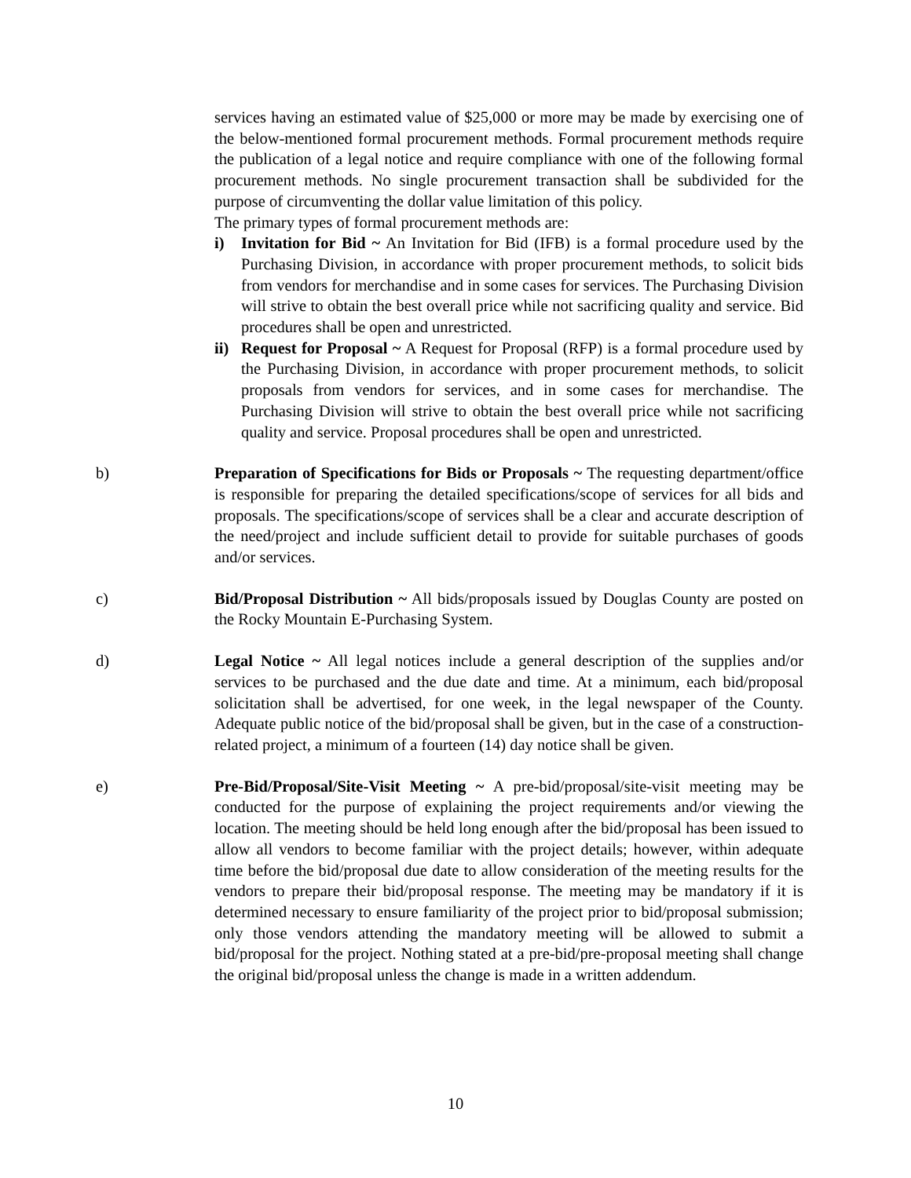services having an estimated value of $25,000 or more may be made by exercising one of the below-mentioned formal procurement methods. Formal procurement methods require the publication of a legal notice and require compliance with one of the following formal procurement methods. No single procurement transaction shall be subdivided for the purpose of circumventing the dollar value limitation of this policy.
The primary types of formal procurement methods are:
i) Invitation for Bid ~ An Invitation for Bid (IFB) is a formal procedure used by the Purchasing Division, in accordance with proper procurement methods, to solicit bids from vendors for merchandise and in some cases for services. The Purchasing Division will strive to obtain the best overall price while not sacrificing quality and service. Bid procedures shall be open and unrestricted.
ii)
Request for Proposal ~ A Request for Proposal (RFP) is a formal procedure used by the Purchasing Division, in accordance with proper procurement methods, to solicit proposals from vendors for services, and in some cases for merchandise. The Purchasing Division will strive to obtain the best overall price while not sacrificing quality and service. Proposal procedures shall be open and unrestricted.
b) Preparation of Specifications for Bids or Proposals ~ The requesting department/office is responsible for preparing the detailed specifications/scope of services for all bids and proposals. The specifications/scope of services shall be a clear and accurate description of the need/project and include sufficient detail to provide for suitable purchases of goods and/or services.
c) Bid/Proposal Distribution ~ All bids/proposals issued by Douglas County are posted on the Rocky Mountain E-Purchasing System.
d) Legal Notice ~ All legal notices include a general description of the supplies and/or services to be purchased and the due date and time. At a minimum, each bid/proposal solicitation shall be advertised, for one week, in the legal newspaper of the County. Adequate public notice of the bid/proposal shall be given, but in the case of a construction-related project, a minimum of a fourteen (14) day notice shall be given.
e) Pre-Bid/Proposal/Site-Visit Meeting ~ A pre-bid/proposal/site-visit meeting may be conducted for the purpose of explaining the project requirements and/or viewing the location. The meeting should be held long enough after the bid/proposal has been issued to allow all vendors to become familiar with the project details; however, within adequate time before the bid/proposal due date to allow consideration of the meeting results for the vendors to prepare their bid/proposal response. The meeting may be mandatory if it is determined necessary to ensure familiarity of the project prior to bid/proposal submission; only those vendors attending the mandatory meeting will be allowed to submit a bid/proposal for the project. Nothing stated at a pre-bid/pre-proposal meeting shall change the original bid/proposal unless the change is made in a written addendum.
10